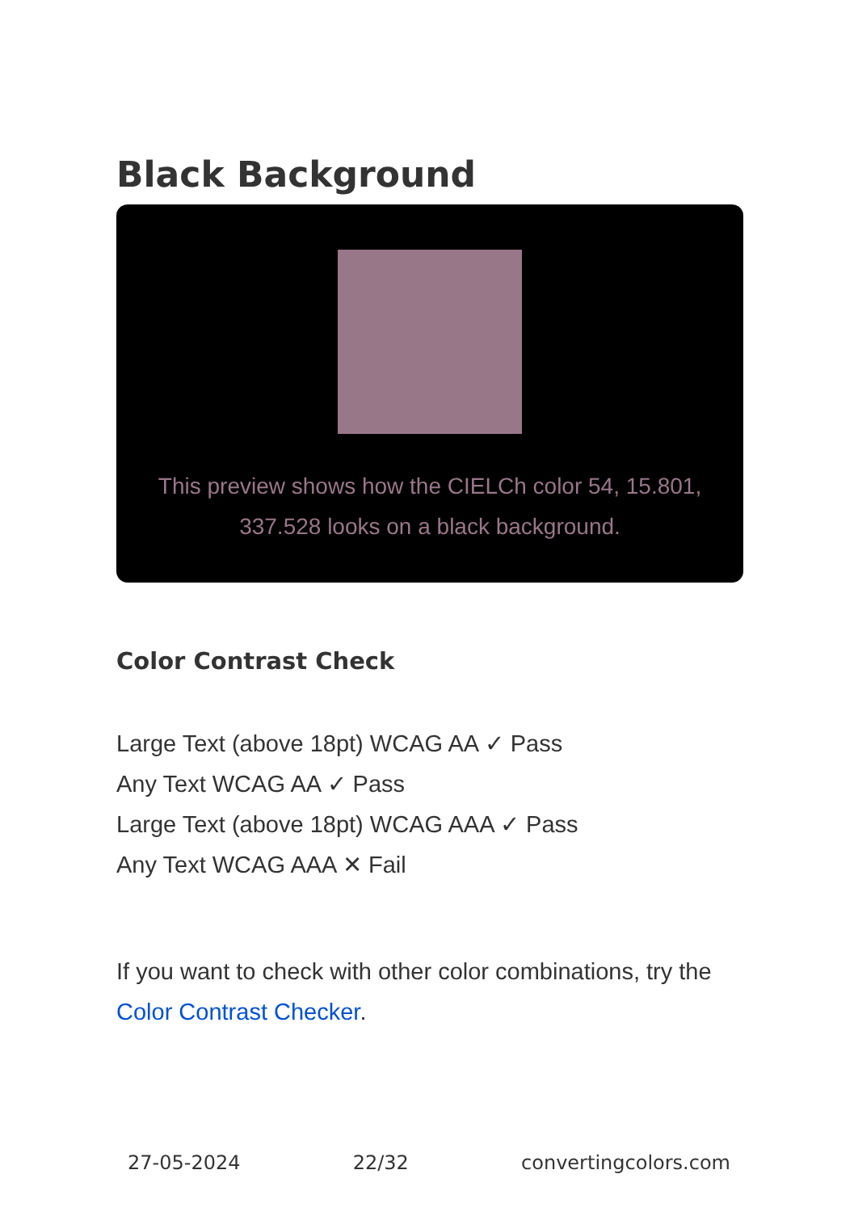Black Background
This preview shows how the CIELCh color 54, 15.801, 337.528 looks on a black background.
Color Contrast Check
Large Text (above 18pt) WCAG AA ✓ Pass
Any Text WCAG AA ✓ Pass
Large Text (above 18pt) WCAG AAA ✓ Pass
Any Text WCAG AAA ✕ Fail
If you want to check with other color combinations, try the Color Contrast Checker.
27-05-2024 22/32 convertingcolors.com